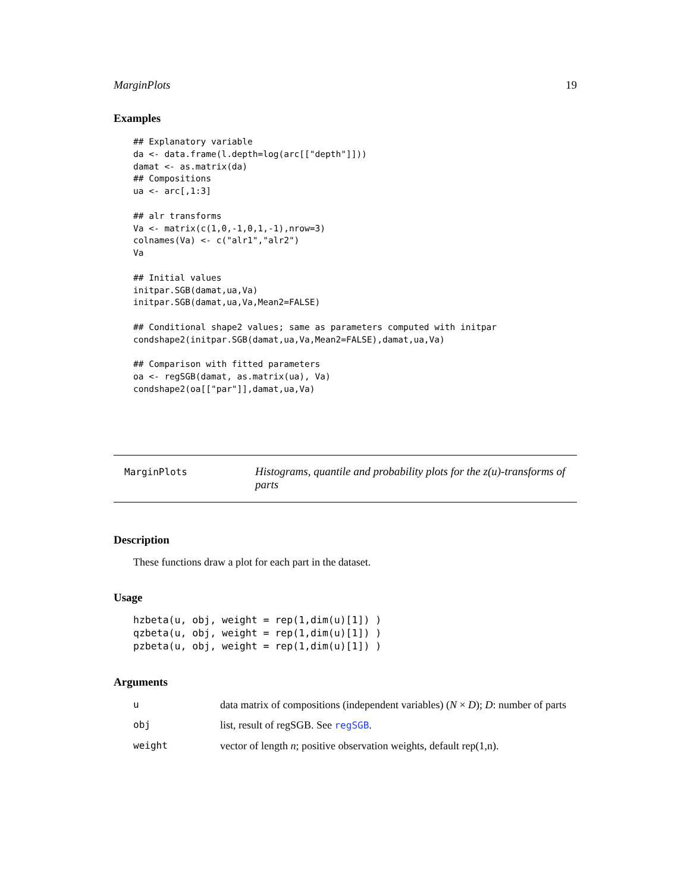MarginPlots 19
Examples
## Explanatory variable
da <- data.frame(l.depth=log(arc[["depth"]]))
damat <- as.matrix(da)
## Compositions
ua <- arc[,1:3]

## alr transforms
Va <- matrix(c(1,0,-1,0,1,-1),nrow=3)
colnames(Va) <- c("alr1","alr2")
Va

## Initial values
initpar.SGB(damat,ua,Va)
initpar.SGB(damat,ua,Va,Mean2=FALSE)

## Conditional shape2 values; same as parameters computed with initpar
condshape2(initpar.SGB(damat,ua,Va,Mean2=FALSE),damat,ua,Va)

## Comparison with fitted parameters
oa <- regSGB(damat, as.matrix(ua), Va)
condshape2(oa[["par"]],damat,ua,Va)
MarginPlots
Histograms, quantile and probability plots for the z(u)-transforms of parts
Description
These functions draw a plot for each part in the dataset.
Usage
hzbeta(u, obj, weight = rep(1,dim(u)[1]) )
qzbeta(u, obj, weight = rep(1,dim(u)[1]) )
pzbeta(u, obj, weight = rep(1,dim(u)[1]) )
Arguments
| u | data matrix of compositions (independent variables) ( N × D ); D : number of parts |
| obj | list, result of regSGB. See regSGB . |
| weight | vector of length n ; positive observation weights, default rep(1,n). |